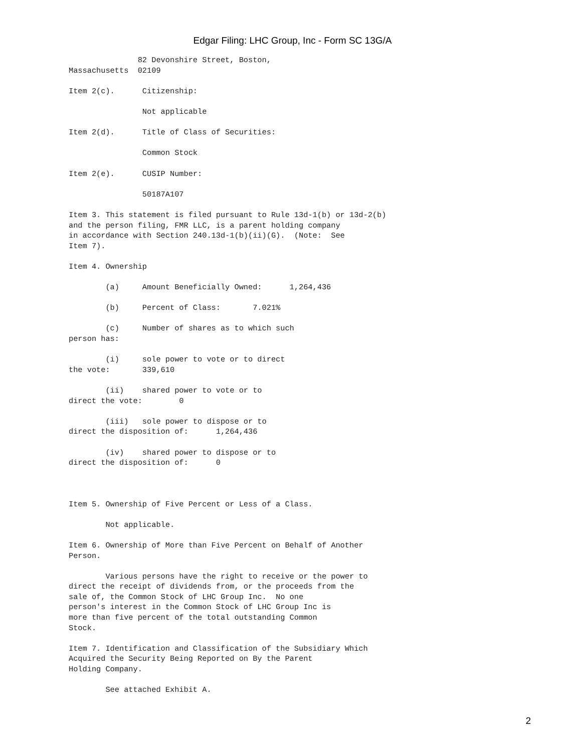Edgar Filing: LHC Group, Inc - Form SC 13G/A
               82 Devonshire Street, Boston,
Massachusetts  02109

Item 2(c).      Citizenship:

                Not applicable

Item 2(d).      Title of Class of Securities:

                Common Stock

Item 2(e).      CUSIP Number:

                50187A107

Item 3. This statement is filed pursuant to Rule 13d-1(b) or 13d-2(b)
and the person filing, FMR LLC, is a parent holding company
in accordance with Section 240.13d-1(b)(ii)(G).  (Note:  See
Item 7).

Item 4. Ownership

        (a)     Amount Beneficially Owned:      1,264,436

        (b)     Percent of Class:       7.021%

        (c)     Number of shares as to which such
person has:

        (i)     sole power to vote or to direct
the vote:       339,610

        (ii)    shared power to vote or to
direct the vote:        0

        (iii)   sole power to dispose or to
direct the disposition of:      1,264,436

        (iv)    shared power to dispose or to
direct the disposition of:      0



Item 5. Ownership of Five Percent or Less of a Class.

        Not applicable.

Item 6. Ownership of More than Five Percent on Behalf of Another
Person.

        Various persons have the right to receive or the power to
direct the receipt of dividends from, or the proceeds from the
sale of, the Common Stock of LHC Group Inc.  No one
person's interest in the Common Stock of LHC Group Inc is
more than five percent of the total outstanding Common
Stock.

Item 7. Identification and Classification of the Subsidiary Which
Acquired the Security Being Reported on By the Parent
Holding Company.

        See attached Exhibit A.
2